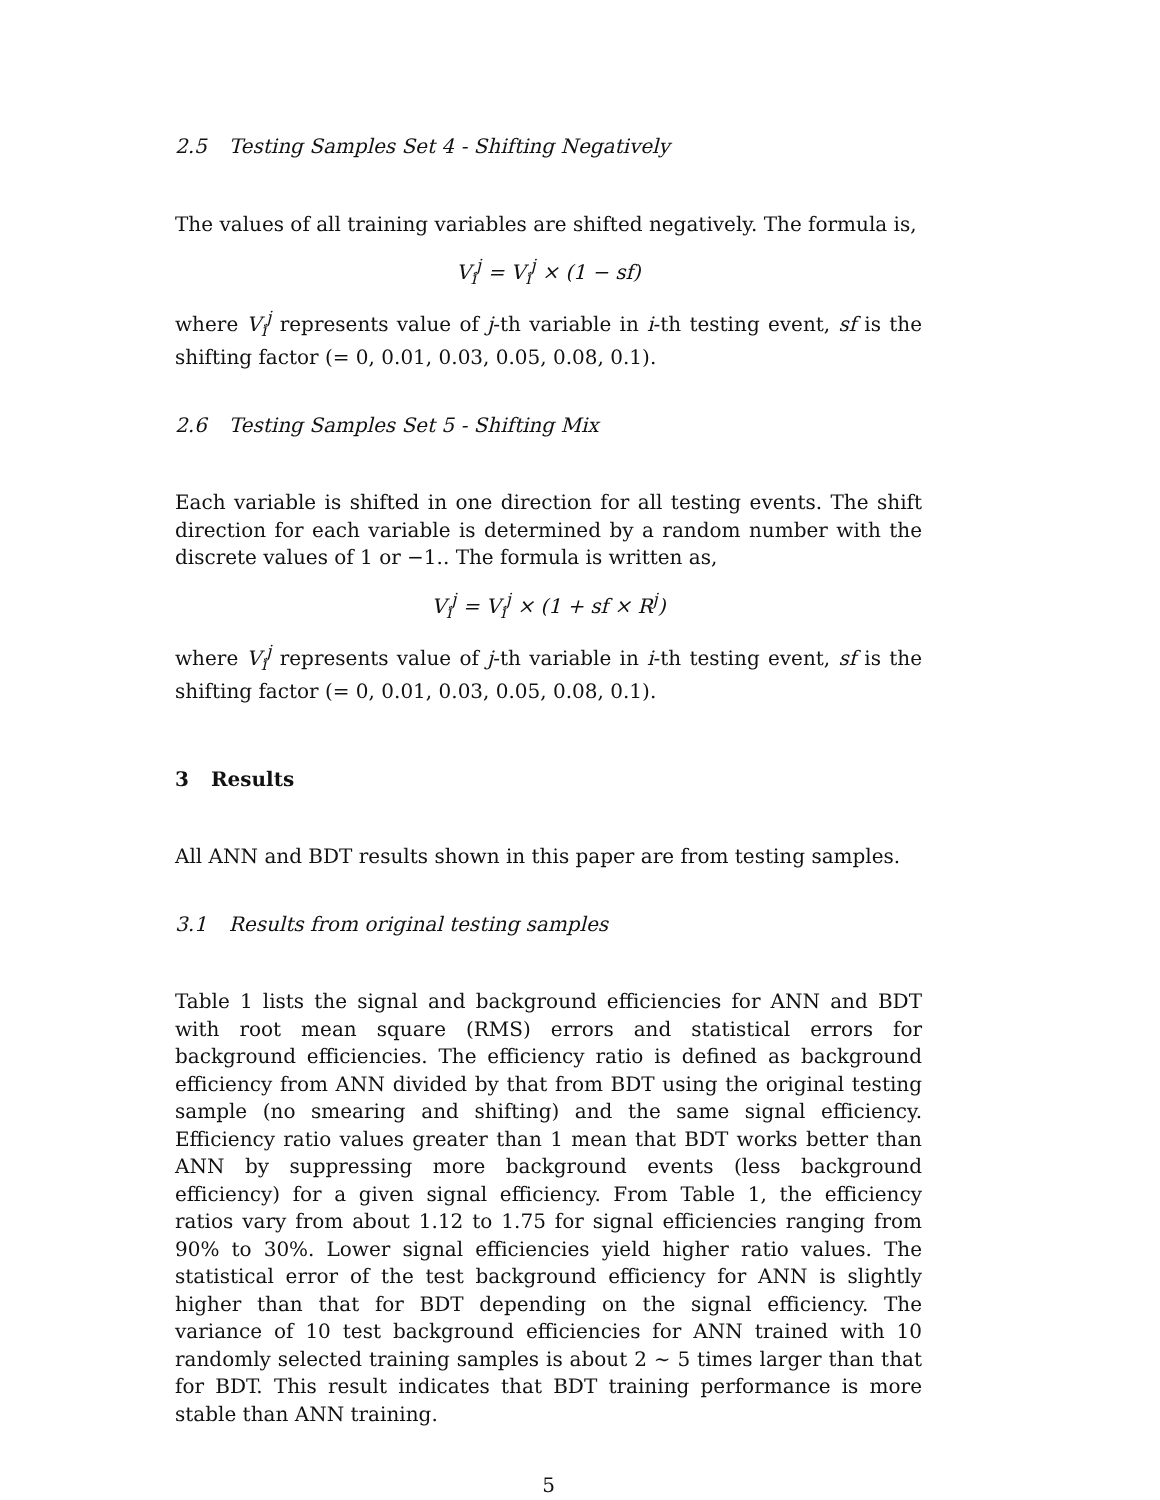2.5 Testing Samples Set 4 - Shifting Negatively
The values of all training variables are shifted negatively. The formula is,
V<sub>i</sub><sup>j</sup> = V<sub>i</sub><sup>j</sup> × (1 − sf)
where V<sub>i</sub><sup>j</sup> represents value of j-th variable in i-th testing event, sf is the shifting factor (= 0, 0.01, 0.03, 0.05, 0.08, 0.1).
2.6 Testing Samples Set 5 - Shifting Mix
Each variable is shifted in one direction for all testing events. The shift direction for each variable is determined by a random number with the discrete values of 1 or −1.. The formula is written as,
V<sub>i</sub><sup>j</sup> = V<sub>i</sub><sup>j</sup> × (1 + sf × R<sup>j</sup>)
where V<sub>i</sub><sup>j</sup> represents value of j-th variable in i-th testing event, sf is the shifting factor (= 0, 0.01, 0.03, 0.05, 0.08, 0.1).
3 Results
All ANN and BDT results shown in this paper are from testing samples.
3.1 Results from original testing samples
Table 1 lists the signal and background efficiencies for ANN and BDT with root mean square (RMS) errors and statistical errors for background efficiencies. The efficiency ratio is defined as background efficiency from ANN divided by that from BDT using the original testing sample (no smearing and shifting) and the same signal efficiency. Efficiency ratio values greater than 1 mean that BDT works better than ANN by suppressing more background events (less background efficiency) for a given signal efficiency. From Table 1, the efficiency ratios vary from about 1.12 to 1.75 for signal efficiencies ranging from 90% to 30%. Lower signal efficiencies yield higher ratio values. The statistical error of the test background efficiency for ANN is slightly higher than that for BDT depending on the signal efficiency. The variance of 10 test background efficiencies for ANN trained with 10 randomly selected training samples is about 2 ∼ 5 times larger than that for BDT. This result indicates that BDT training performance is more stable than ANN training.
5